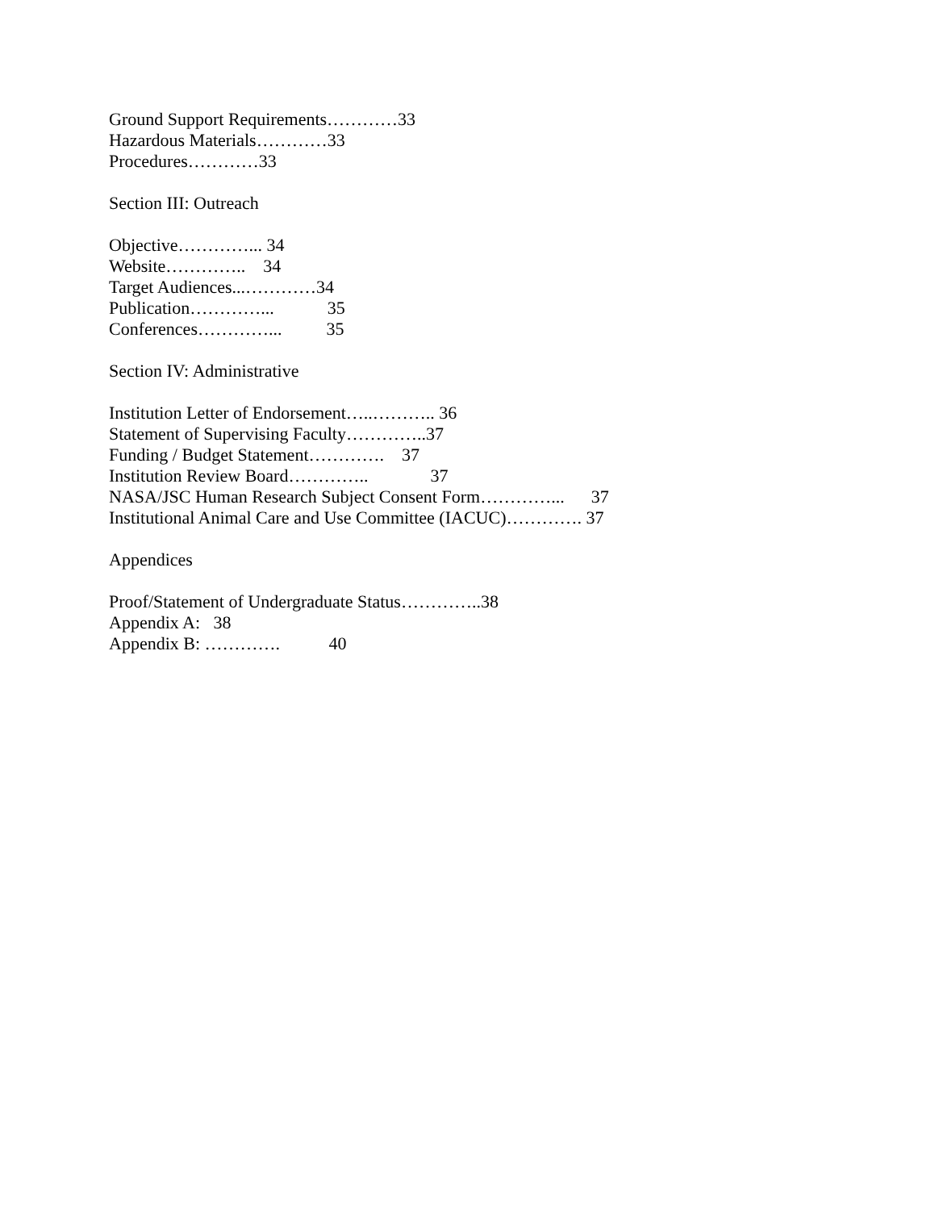Ground Support Requirements…………33
Hazardous Materials…………33
Procedures…………33
Section III: Outreach
Objective…………... 34
Website………….. 34
Target Audiences...…………34
Publication…………... 35
Conferences…………... 35
Section IV: Administrative
Institution Letter of Endorsement…..……….. 36
Statement of Supervising Faculty…………..37
Funding / Budget Statement…………. 37
Institution Review Board………….. 37
NASA/JSC Human Research Subject Consent Form…………... 37
Institutional Animal Care and Use Committee (IACUC)…………. 37
Appendices
Proof/Statement of Undergraduate Status…………..38
Appendix A: 38
Appendix B: …………. 40